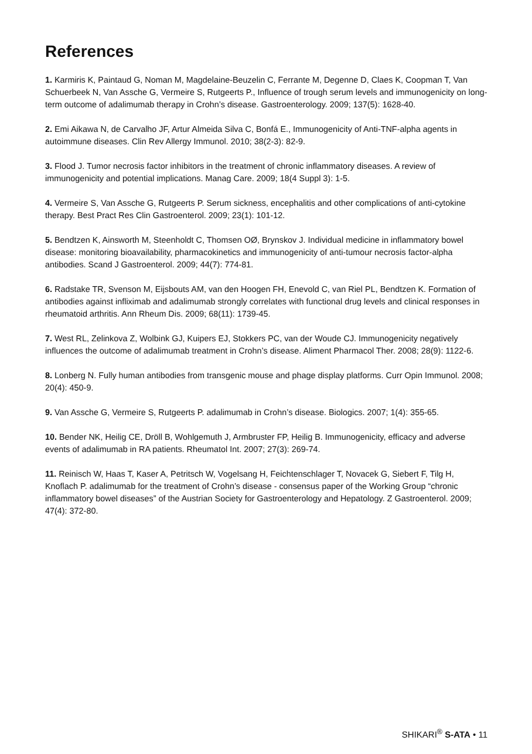References
1. Karmiris K, Paintaud G, Noman M, Magdelaine-Beuzelin C, Ferrante M, Degenne D, Claes K, Coopman T, Van Schuerbeek N, Van Assche G, Vermeire S, Rutgeerts P., Influence of trough serum levels and immunogenicity on long-term outcome of adalimumab therapy in Crohn’s disease. Gastroenterology. 2009; 137(5): 1628-40.
2. Emi Aikawa N, de Carvalho JF, Artur Almeida Silva C, Bonfá E., Immunogenicity of Anti-TNF-alpha agents in autoimmune diseases. Clin Rev Allergy Immunol. 2010; 38(2-3): 82-9.
3. Flood J. Tumor necrosis factor inhibitors in the treatment of chronic inflammatory diseases. A review of immunogenicity and potential implications. Manag Care. 2009; 18(4 Suppl 3): 1-5.
4. Vermeire S, Van Assche G, Rutgeerts P. Serum sickness, encephalitis and other complications of anti-cytokine therapy. Best Pract Res Clin Gastroenterol. 2009; 23(1): 101-12.
5. Bendtzen K, Ainsworth M, Steenholdt C, Thomsen OØ, Brynskov J. Individual medicine in inflammatory bowel disease: monitoring bioavailability, pharmacokinetics and immunogenicity of anti-tumour necrosis factor-alpha antibodies. Scand J Gastroenterol. 2009; 44(7): 774-81.
6. Radstake TR, Svenson M, Eijsbouts AM, van den Hoogen FH, Enevold C, van Riel PL, Bendtzen K. Formation of antibodies against infliximab and adalimumab strongly correlates with functional drug levels and clinical responses in rheumatoid arthritis. Ann Rheum Dis. 2009; 68(11): 1739-45.
7. West RL, Zelinkova Z, Wolbink GJ, Kuipers EJ, Stokkers PC, van der Woude CJ. Immunogenicity negatively influences the outcome of adalimumab treatment in Crohn’s disease. Aliment Pharmacol Ther. 2008; 28(9): 1122-6.
8. Lonberg N. Fully human antibodies from transgenic mouse and phage display platforms. Curr Opin Immunol. 2008; 20(4): 450-9.
9. Van Assche G, Vermeire S, Rutgeerts P. adalimumab in Crohn’s disease. Biologics. 2007; 1(4): 355-65.
10. Bender NK, Heilig CE, Dröll B, Wohlgemuth J, Armbruster FP, Heilig B. Immunogenicity, efficacy and adverse events of adalimumab in RA patients. Rheumatol Int. 2007; 27(3): 269-74.
11. Reinisch W, Haas T, Kaser A, Petritsch W, Vogelsang H, Feichtenschlager T, Novacek G, Siebert F, Tilg H, Knoflach P. adalimumab for the treatment of Crohn’s disease - consensus paper of the Working Group “chronic inflammatory bowel diseases” of the Austrian Society for Gastroenterology and Hepatology. Z Gastroenterol. 2009; 47(4): 372-80.
SHIKARI<sup>®</sup> S-ATA • 11